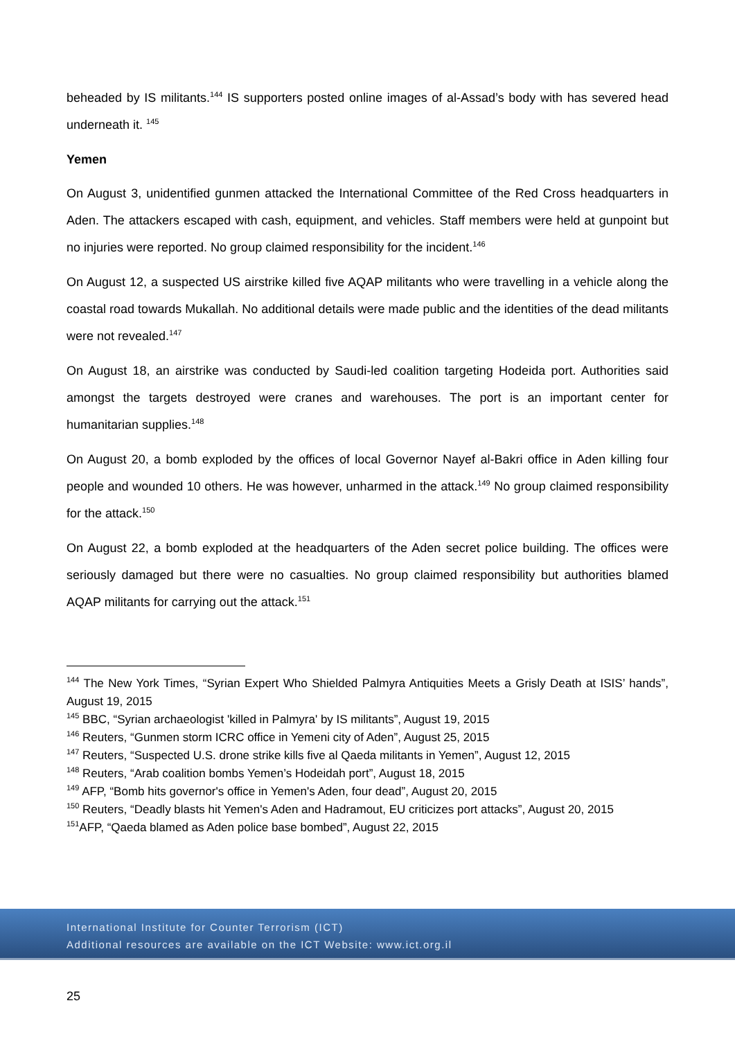beheaded by IS militants.<sup>144</sup> IS supporters posted online images of al-Assad’s body with has severed head underneath it. <sup>145</sup>
Yemen
On August 3, unidentified gunmen attacked the International Committee of the Red Cross headquarters in Aden. The attackers escaped with cash, equipment, and vehicles. Staff members were held at gunpoint but no injuries were reported. No group claimed responsibility for the incident.<sup>146</sup>
On August 12, a suspected US airstrike killed five AQAP militants who were travelling in a vehicle along the coastal road towards Mukallah. No additional details were made public and the identities of the dead militants were not revealed.<sup>147</sup>
On August 18, an airstrike was conducted by Saudi-led coalition targeting Hodeida port. Authorities said amongst the targets destroyed were cranes and warehouses. The port is an important center for humanitarian supplies.<sup>148</sup>
On August 20, a bomb exploded by the offices of local Governor Nayef al-Bakri office in Aden killing four people and wounded 10 others. He was however, unharmed in the attack.<sup>149</sup> No group claimed responsibility for the attack.<sup>150</sup>
On August 22, a bomb exploded at the headquarters of the Aden secret police building. The offices were seriously damaged but there were no casualties. No group claimed responsibility but authorities blamed AQAP militants for carrying out the attack.<sup>151</sup>
<sup>144</sup> The New York Times, “Syrian Expert Who Shielded Palmyra Antiquities Meets a Grisly Death at ISIS’ hands”, August 19, 2015
<sup>145</sup> BBC, “Syrian archaeologist 'killed in Palmyra' by IS militants”, August 19, 2015
<sup>146</sup> Reuters, “Gunmen storm ICRC office in Yemeni city of Aden”, August 25, 2015
<sup>147</sup> Reuters, “Suspected U.S. drone strike kills five al Qaeda militants in Yemen”, August 12, 2015
<sup>148</sup> Reuters, “Arab coalition bombs Yemen’s Hodeidah port”, August 18, 2015
<sup>149</sup> AFP, “Bomb hits governor's office in Yemen's Aden, four dead”, August 20, 2015
<sup>150</sup> Reuters, “Deadly blasts hit Yemen's Aden and Hadramout, EU criticizes port attacks”, August 20, 2015
<sup>151</sup> AFP, “Qaeda blamed as Aden police base bombed”, August 22, 2015
International Institute for Counter Terrorism (ICT)
Additional resources are available on the ICT Website: www.ict.org.il
25